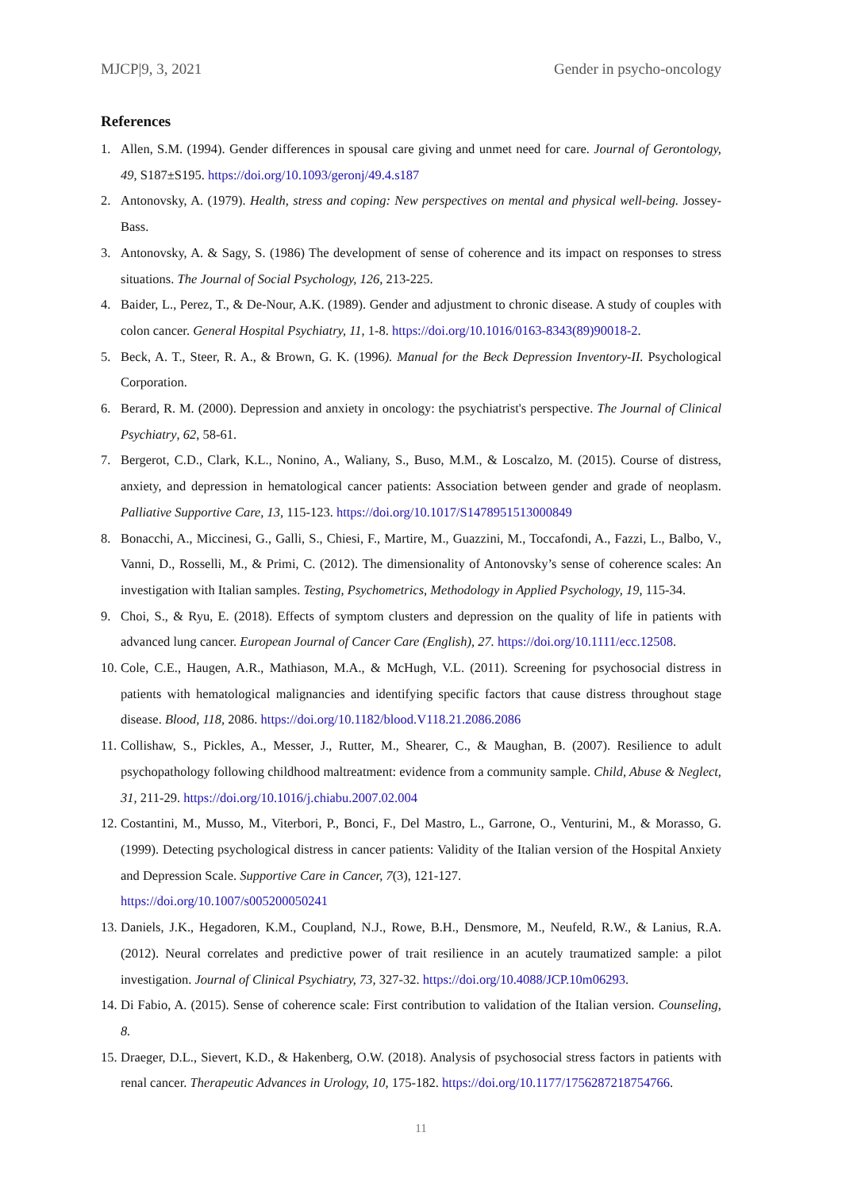MJCP|9, 3, 2021 Gender in psycho-oncology
References
1. Allen, S.M. (1994). Gender differences in spousal care giving and unmet need for care. Journal of Gerontology, 49, S187±S195. https://doi.org/10.1093/geronj/49.4.s187
2. Antonovsky, A. (1979). Health, stress and coping: New perspectives on mental and physical well-being. Jossey-Bass.
3. Antonovsky, A. & Sagy, S. (1986) The development of sense of coherence and its impact on responses to stress situations. The Journal of Social Psychology, 126, 213-225.
4. Baider, L., Perez, T., & De-Nour, A.K. (1989). Gender and adjustment to chronic disease. A study of couples with colon cancer. General Hospital Psychiatry, 11, 1-8. https://doi.org/10.1016/0163-8343(89)90018-2.
5. Beck, A. T., Steer, R. A., & Brown, G. K. (1996). Manual for the Beck Depression Inventory-II. Psychological Corporation.
6. Berard, R. M. (2000). Depression and anxiety in oncology: the psychiatrist's perspective. The Journal of Clinical Psychiatry, 62, 58-61.
7. Bergerot, C.D., Clark, K.L., Nonino, A., Waliany, S., Buso, M.M., & Loscalzo, M. (2015). Course of distress, anxiety, and depression in hematological cancer patients: Association between gender and grade of neoplasm. Palliative Supportive Care, 13, 115-123. https://doi.org/10.1017/S1478951513000849
8. Bonacchi, A., Miccinesi, G., Galli, S., Chiesi, F., Martire, M., Guazzini, M., Toccafondi, A., Fazzi, L., Balbo, V., Vanni, D., Rosselli, M., & Primi, C. (2012). The dimensionality of Antonovsky’s sense of coherence scales: An investigation with Italian samples. Testing, Psychometrics, Methodology in Applied Psychology, 19, 115-34.
9. Choi, S., & Ryu, E. (2018). Effects of symptom clusters and depression on the quality of life in patients with advanced lung cancer. European Journal of Cancer Care (English), 27. https://doi.org/10.1111/ecc.12508.
10. Cole, C.E., Haugen, A.R., Mathiason, M.A., & McHugh, V.L. (2011). Screening for psychosocial distress in patients with hematological malignancies and identifying specific factors that cause distress throughout stage disease. Blood, 118, 2086. https://doi.org/10.1182/blood.V118.21.2086.2086
11. Collishaw, S., Pickles, A., Messer, J., Rutter, M., Shearer, C., & Maughan, B. (2007). Resilience to adult psychopathology following childhood maltreatment: evidence from a community sample. Child, Abuse & Neglect, 31, 211-29. https://doi.org/10.1016/j.chiabu.2007.02.004
12. Costantini, M., Musso, M., Viterbori, P., Bonci, F., Del Mastro, L., Garrone, O., Venturini, M., & Morasso, G. (1999). Detecting psychological distress in cancer patients: Validity of the Italian version of the Hospital Anxiety and Depression Scale. Supportive Care in Cancer, 7(3), 121-127.
https://doi.org/10.1007/s005200050241
13. Daniels, J.K., Hegadoren, K.M., Coupland, N.J., Rowe, B.H., Densmore, M., Neufeld, R.W., & Lanius, R.A. (2012). Neural correlates and predictive power of trait resilience in an acutely traumatized sample: a pilot investigation. Journal of Clinical Psychiatry, 73, 327-32. https://doi.org/10.4088/JCP.10m06293.
14. Di Fabio, A. (2015). Sense of coherence scale: First contribution to validation of the Italian version. Counseling, 8.
15. Draeger, D.L., Sievert, K.D., & Hakenberg, O.W. (2018). Analysis of psychosocial stress factors in patients with renal cancer. Therapeutic Advances in Urology, 10, 175-182. https://doi.org/10.1177/1756287218754766.
11